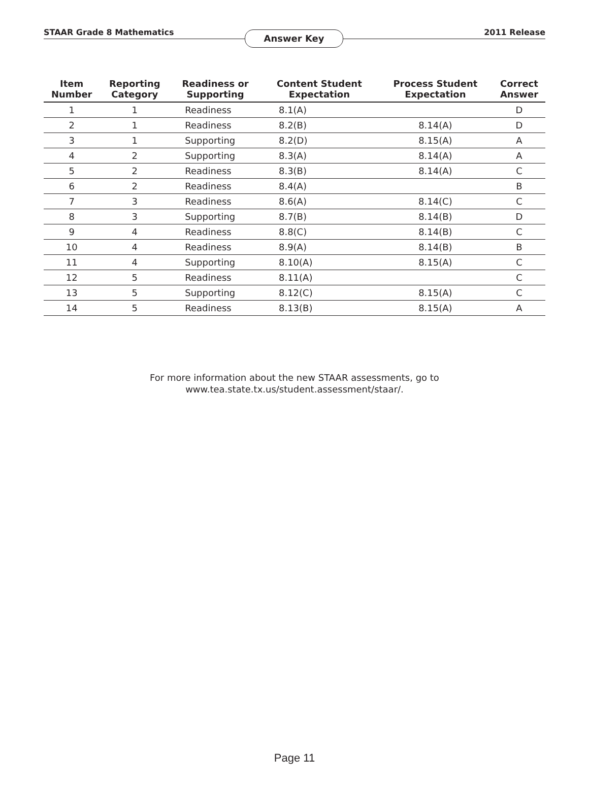STAAR Grade 8 Mathematics Answer Key 2011 Release
| Item Number | Reporting Category | Readiness or Supporting | Content Student Expectation | Process Student Expectation | Correct Answer |
| --- | --- | --- | --- | --- | --- |
| 1 | 1 | Readiness | 8.1(A) | | D |
| 2 | 1 | Readiness | 8.2(B) | 8.14(A) | D |
| 3 | 1 | Supporting | 8.2(D) | 8.15(A) | A |
| 4 | 2 | Supporting | 8.3(A) | 8.14(A) | A |
| 5 | 2 | Readiness | 8.3(B) | 8.14(A) | C |
| 6 | 2 | Readiness | 8.4(A) | | B |
| 7 | 3 | Readiness | 8.6(A) | 8.14(C) | C |
| 8 | 3 | Supporting | 8.7(B) | 8.14(B) | D |
| 9 | 4 | Readiness | 8.8(C) | 8.14(B) | C |
| 10 | 4 | Readiness | 8.9(A) | 8.14(B) | B |
| 11 | 4 | Supporting | 8.10(A) | 8.15(A) | C |
| 12 | 5 | Readiness | 8.11(A) | | C |
| 13 | 5 | Supporting | 8.12(C) | 8.15(A) | C |
| 14 | 5 | Readiness | 8.13(B) | 8.15(A) | A |
For more information about the new STAAR assessments, go to
www.tea.state.tx.us/student.assessment/staar/.
Page 11